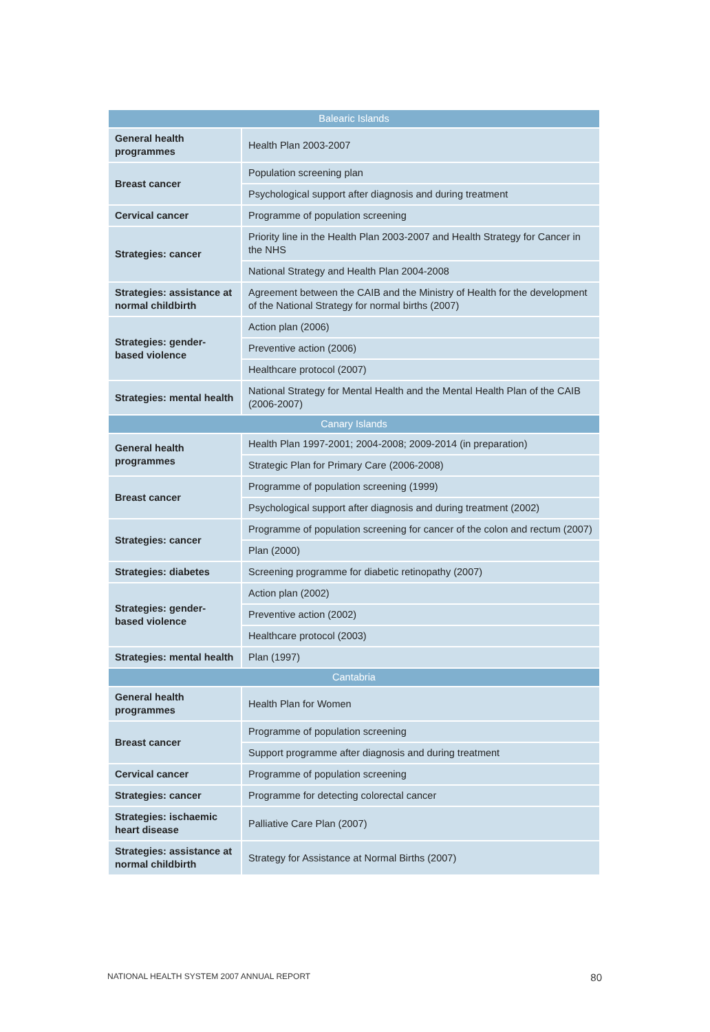| Balearic Islands | |
| --- | --- |
| General health programmes | Health Plan 2003-2007 |
| Breast cancer | Population screening plan |
| | Psychological support after diagnosis and during treatment |
| Cervical cancer | Programme of population screening |
| Strategies: cancer | Priority line in the Health Plan 2003-2007 and Health Strategy for Cancer in the NHS |
| | National Strategy and Health Plan 2004-2008 |
| Strategies: assistance at normal childbirth | Agreement between the CAIB and the Ministry of Health for the development of the National Strategy for normal births (2007) |
| Strategies: gender-based violence | Action plan (2006) |
| | Preventive action (2006) |
| | Healthcare protocol (2007) |
| Strategies: mental health | National Strategy for Mental Health and the Mental Health Plan of the CAIB (2006-2007) |
| Canary Islands | |
| General health programmes | Health Plan 1997-2001; 2004-2008; 2009-2014 (in preparation) |
| | Strategic Plan for Primary Care (2006-2008) |
| Breast cancer | Programme of population screening (1999) |
| | Psychological support after diagnosis and during treatment (2002) |
| Strategies: cancer | Programme of population screening for cancer of the colon and rectum (2007) |
| | Plan (2000) |
| Strategies: diabetes | Screening programme for diabetic retinopathy (2007) |
| Strategies: gender-based violence | Action plan (2002) |
| | Preventive action (2002) |
| | Healthcare protocol (2003) |
| Strategies: mental health | Plan (1997) |
| Cantabria | |
| General health programmes | Health Plan for Women |
| Breast cancer | Programme of population screening |
| | Support programme after diagnosis and during treatment |
| Cervical cancer | Programme of population screening |
| Strategies: cancer | Programme for detecting colorectal cancer |
| Strategies: ischaemic heart disease | Palliative Care Plan (2007) |
| Strategies: assistance at normal childbirth | Strategy for Assistance at Normal Births (2007) |
NATIONAL HEALTH SYSTEM 2007 ANNUAL REPORT 80